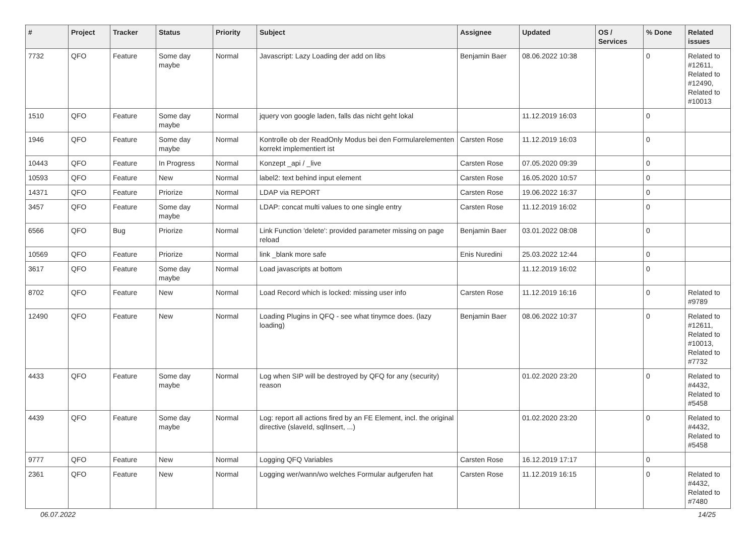| # | Project | Tracker | Status | Priority | Subject | Assignee | Updated | OS / Services | % Done | Related issues |
| --- | --- | --- | --- | --- | --- | --- | --- | --- | --- | --- |
| 7732 | QFO | Feature | Some day maybe | Normal | Javascript: Lazy Loading der add on libs | Benjamin Baer | 08.06.2022 10:38 | | 0 | Related to #12611, Related to #12490, Related to #10013 |
| 1510 | QFO | Feature | Some day maybe | Normal | jquery von google laden, falls das nicht geht lokal | | 11.12.2019 16:03 | | 0 | |
| 1946 | QFO | Feature | Some day maybe | Normal | Kontrolle ob der ReadOnly Modus bei den Formularelementen korrekt implementiert ist | Carsten Rose | 11.12.2019 16:03 | | 0 | |
| 10443 | QFO | Feature | In Progress | Normal | Konzept _api / _live | Carsten Rose | 07.05.2020 09:39 | | 0 | |
| 10593 | QFO | Feature | New | Normal | label2: text behind input element | Carsten Rose | 16.05.2020 10:57 | | 0 | |
| 14371 | QFO | Feature | Priorize | Normal | LDAP via REPORT | Carsten Rose | 19.06.2022 16:37 | | 0 | |
| 3457 | QFO | Feature | Some day maybe | Normal | LDAP: concat multi values to one single entry | Carsten Rose | 11.12.2019 16:02 | | 0 | |
| 6566 | QFO | Bug | Priorize | Normal | Link Function 'delete': provided parameter missing on page reload | Benjamin Baer | 03.01.2022 08:08 | | 0 | |
| 10569 | QFO | Feature | Priorize | Normal | link _blank more safe | Enis Nuredini | 25.03.2022 12:44 | | 0 | |
| 3617 | QFO | Feature | Some day maybe | Normal | Load javascripts at bottom | | 11.12.2019 16:02 | | 0 | |
| 8702 | QFO | Feature | New | Normal | Load Record which is locked: missing user info | Carsten Rose | 11.12.2019 16:16 | | 0 | Related to #9789 |
| 12490 | QFO | Feature | New | Normal | Loading Plugins in QFQ - see what tinymce does. (lazy loading) | Benjamin Baer | 08.06.2022 10:37 | | 0 | Related to #12611, Related to #10013, Related to #7732 |
| 4433 | QFO | Feature | Some day maybe | Normal | Log when SIP will be destroyed by QFQ for any (security) reason | | 01.02.2020 23:20 | | 0 | Related to #4432, Related to #5458 |
| 4439 | QFO | Feature | Some day maybe | Normal | Log: report all actions fired by an FE Element, incl. the original directive (slaveId, sqlInsert, ...) | | 01.02.2020 23:20 | | 0 | Related to #4432, Related to #5458 |
| 9777 | QFO | Feature | New | Normal | Logging QFQ Variables | Carsten Rose | 16.12.2019 17:17 | | 0 | |
| 2361 | QFO | Feature | New | Normal | Logging wer/wann/wo welches Formular aufgerufen hat | Carsten Rose | 11.12.2019 16:15 | | 0 | Related to #4432, Related to #7480 |
06.07.2022 14/25